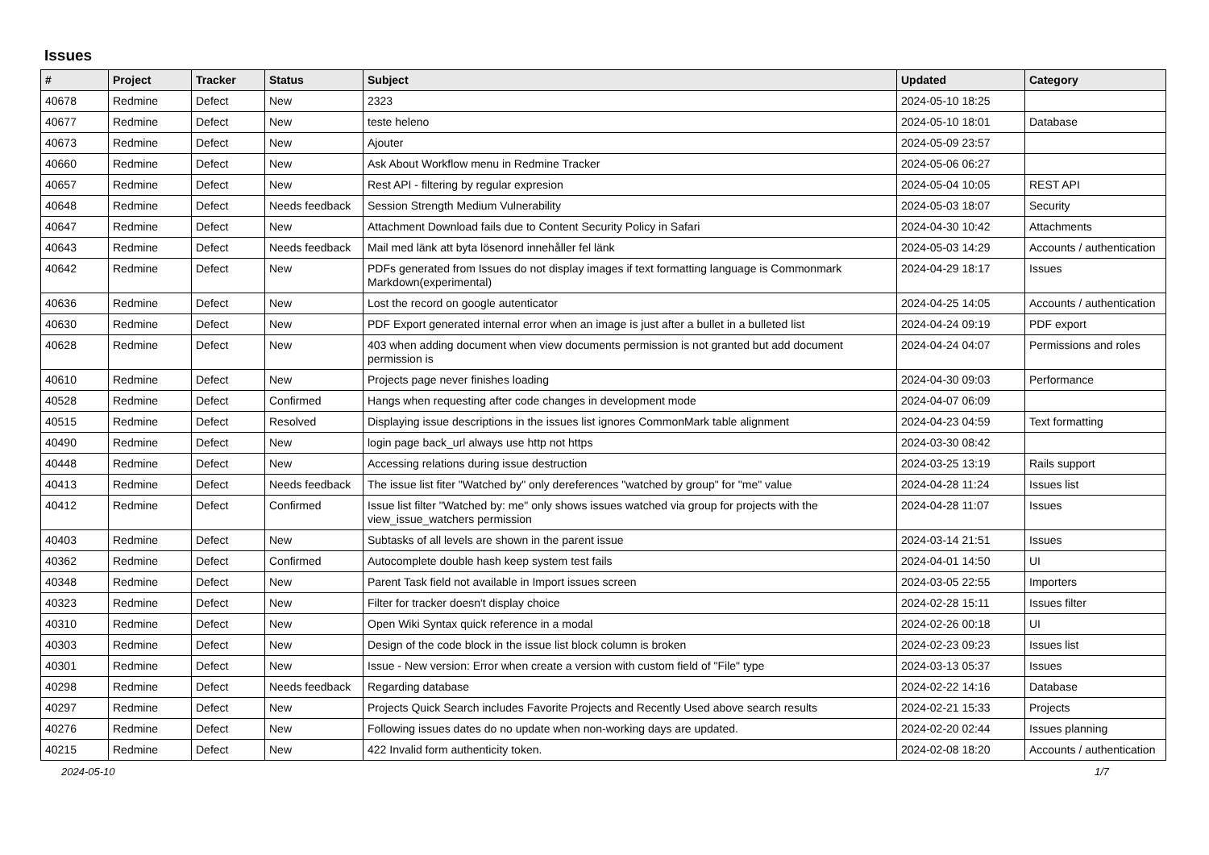Issues
| # | Project | Tracker | Status | Subject | Updated | Category |
| --- | --- | --- | --- | --- | --- | --- |
| 40678 | Redmine | Defect | New | 2323 | 2024-05-10 18:25 | |
| 40677 | Redmine | Defect | New | teste heleno | 2024-05-10 18:01 | Database |
| 40673 | Redmine | Defect | New | Ajouter | 2024-05-09 23:57 | |
| 40660 | Redmine | Defect | New | Ask About Workflow menu in Redmine Tracker | 2024-05-06 06:27 | |
| 40657 | Redmine | Defect | New | Rest API - filtering by regular expresion | 2024-05-04 10:05 | REST API |
| 40648 | Redmine | Defect | Needs feedback | Session Strength Medium Vulnerability | 2024-05-03 18:07 | Security |
| 40647 | Redmine | Defect | New | Attachment Download fails due to Content Security Policy in Safari | 2024-04-30 10:42 | Attachments |
| 40643 | Redmine | Defect | Needs feedback | Mail med länk att byta lösenord innehåller fel länk | 2024-05-03 14:29 | Accounts / authentication |
| 40642 | Redmine | Defect | New | PDFs generated from Issues do not display images if text formatting language is Commonmark Markdown(experimental) | 2024-04-29 18:17 | Issues |
| 40636 | Redmine | Defect | New | Lost the record on google autenticator | 2024-04-25 14:05 | Accounts / authentication |
| 40630 | Redmine | Defect | New | PDF Export generated internal error when an image is just after a bullet in a bulleted list | 2024-04-24 09:19 | PDF export |
| 40628 | Redmine | Defect | New | 403 when adding document when view documents permission is not granted but add document permission is | 2024-04-24 04:07 | Permissions and roles |
| 40610 | Redmine | Defect | New | Projects page never finishes loading | 2024-04-30 09:03 | Performance |
| 40528 | Redmine | Defect | Confirmed | Hangs when requesting after code changes in development mode | 2024-04-07 06:09 | |
| 40515 | Redmine | Defect | Resolved | Displaying issue descriptions in the issues list ignores CommonMark table alignment | 2024-04-23 04:59 | Text formatting |
| 40490 | Redmine | Defect | New | login page back_url always use http not https | 2024-03-30 08:42 | |
| 40448 | Redmine | Defect | New | Accessing relations during issue destruction | 2024-03-25 13:19 | Rails support |
| 40413 | Redmine | Defect | Needs feedback | The issue list fiter "Watched by" only dereferences "watched by group" for "me" value | 2024-04-28 11:24 | Issues list |
| 40412 | Redmine | Defect | Confirmed | Issue list filter "Watched by: me" only shows issues watched via group for projects with the view_issue_watchers permission | 2024-04-28 11:07 | Issues |
| 40403 | Redmine | Defect | New | Subtasks of all levels are shown in the parent issue | 2024-03-14 21:51 | Issues |
| 40362 | Redmine | Defect | Confirmed | Autocomplete double hash keep system test fails | 2024-04-01 14:50 | UI |
| 40348 | Redmine | Defect | New | Parent Task field not available in Import issues screen | 2024-03-05 22:55 | Importers |
| 40323 | Redmine | Defect | New | Filter for tracker doesn't display choice | 2024-02-28 15:11 | Issues filter |
| 40310 | Redmine | Defect | New | Open Wiki Syntax quick reference in a modal | 2024-02-26 00:18 | UI |
| 40303 | Redmine | Defect | New | Design of the code block in the issue list block column is broken | 2024-02-23 09:23 | Issues list |
| 40301 | Redmine | Defect | New | Issue - New version: Error when create a version with custom field of "File" type | 2024-03-13 05:37 | Issues |
| 40298 | Redmine | Defect | Needs feedback | Regarding database | 2024-02-22 14:16 | Database |
| 40297 | Redmine | Defect | New | Projects Quick Search includes Favorite Projects and Recently Used above search results | 2024-02-21 15:33 | Projects |
| 40276 | Redmine | Defect | New | Following issues dates do no update when non-working days are updated. | 2024-02-20 02:44 | Issues planning |
| 40215 | Redmine | Defect | New | 422 Invalid form authenticity token. | 2024-02-08 18:20 | Accounts / authentication |
2024-05-10 1/7